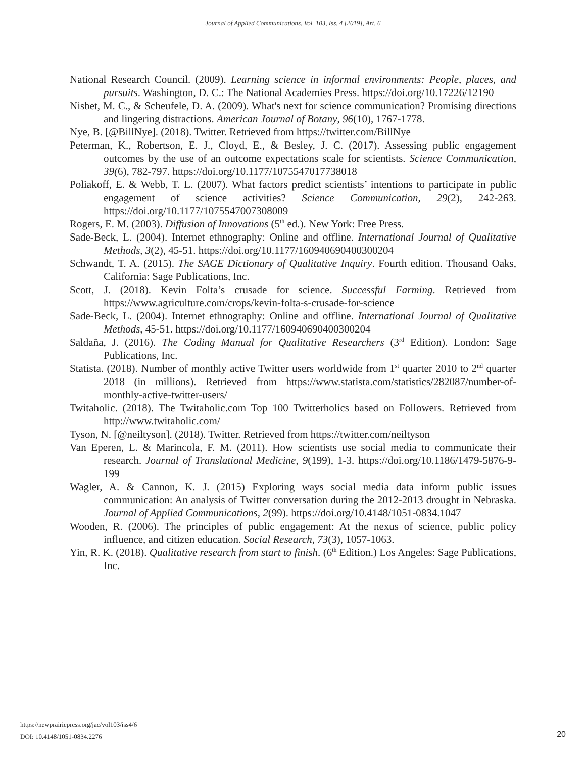Journal of Applied Communications, Vol. 103, Iss. 4 [2019], Art. 6
National Research Council. (2009). Learning science in informal environments: People, places, and pursuits. Washington, D. C.: The National Academies Press. https://doi.org/10.17226/12190
Nisbet, M. C., & Scheufele, D. A. (2009). What's next for science communication? Promising directions and lingering distractions. American Journal of Botany, 96(10), 1767-1778.
Nye, B. [@BillNye]. (2018). Twitter. Retrieved from https://twitter.com/BillNye
Peterman, K., Robertson, E. J., Cloyd, E., & Besley, J. C. (2017). Assessing public engagement outcomes by the use of an outcome expectations scale for scientists. Science Communication, 39(6), 782-797. https://doi.org/10.1177/1075547017738018
Poliakoff, E. & Webb, T. L. (2007). What factors predict scientists’ intentions to participate in public engagement of science activities? Science Communication, 29(2), 242-263. https://doi.org/10.1177/1075547007308009
Rogers, E. M. (2003). Diffusion of Innovations (5<sup>th</sup> ed.). New York: Free Press.
Sade-Beck, L. (2004). Internet ethnography: Online and offline. International Journal of Qualitative Methods, 3(2), 45-51. https://doi.org/10.1177/160940690400300204
Schwandt, T. A. (2015). The SAGE Dictionary of Qualitative Inquiry. Fourth edition. Thousand Oaks, California: Sage Publications, Inc.
Scott, J. (2018). Kevin Folta’s crusade for science. Successful Farming. Retrieved from https://www.agriculture.com/crops/kevin-folta-s-crusade-for-science
Sade-Beck, L. (2004). Internet ethnography: Online and offline. International Journal of Qualitative Methods, 45-51. https://doi.org/10.1177/160940690400300204
Saldaña, J. (2016). The Coding Manual for Qualitative Researchers (3<sup>rd</sup> Edition). London: Sage Publications, Inc.
Statista. (2018). Number of monthly active Twitter users worldwide from 1<sup>st</sup> quarter 2010 to 2<sup>nd</sup> quarter 2018 (in millions). Retrieved from https://www.statista.com/statistics/282087/number-of-monthly-active-twitter-users/
Twitaholic. (2018). The Twitaholic.com Top 100 Twitterholics based on Followers. Retrieved from http://www.twitaholic.com/
Tyson, N. [@neiltyson]. (2018). Twitter. Retrieved from https://twitter.com/neiltyson
Van Eperen, L. & Marincola, F. M. (2011). How scientists use social media to communicate their research. Journal of Translational Medicine, 9(199), 1-3. https://doi.org/10.1186/1479-5876-9-199
Wagler, A. & Cannon, K. J. (2015) Exploring ways social media data inform public issues communication: An analysis of Twitter conversation during the 2012-2013 drought in Nebraska. Journal of Applied Communications, 2(99). https://doi.org/10.4148/1051-0834.1047
Wooden, R. (2006). The principles of public engagement: At the nexus of science, public policy influence, and citizen education. Social Research, 73(3), 1057-1063.
Yin, R. K. (2018). Qualitative research from start to finish. (6<sup>th</sup> Edition.) Los Angeles: Sage Publications, Inc.
https://newprairiepress.org/jac/vol103/iss4/6
DOI: 10.4148/1051-0834.2276
20